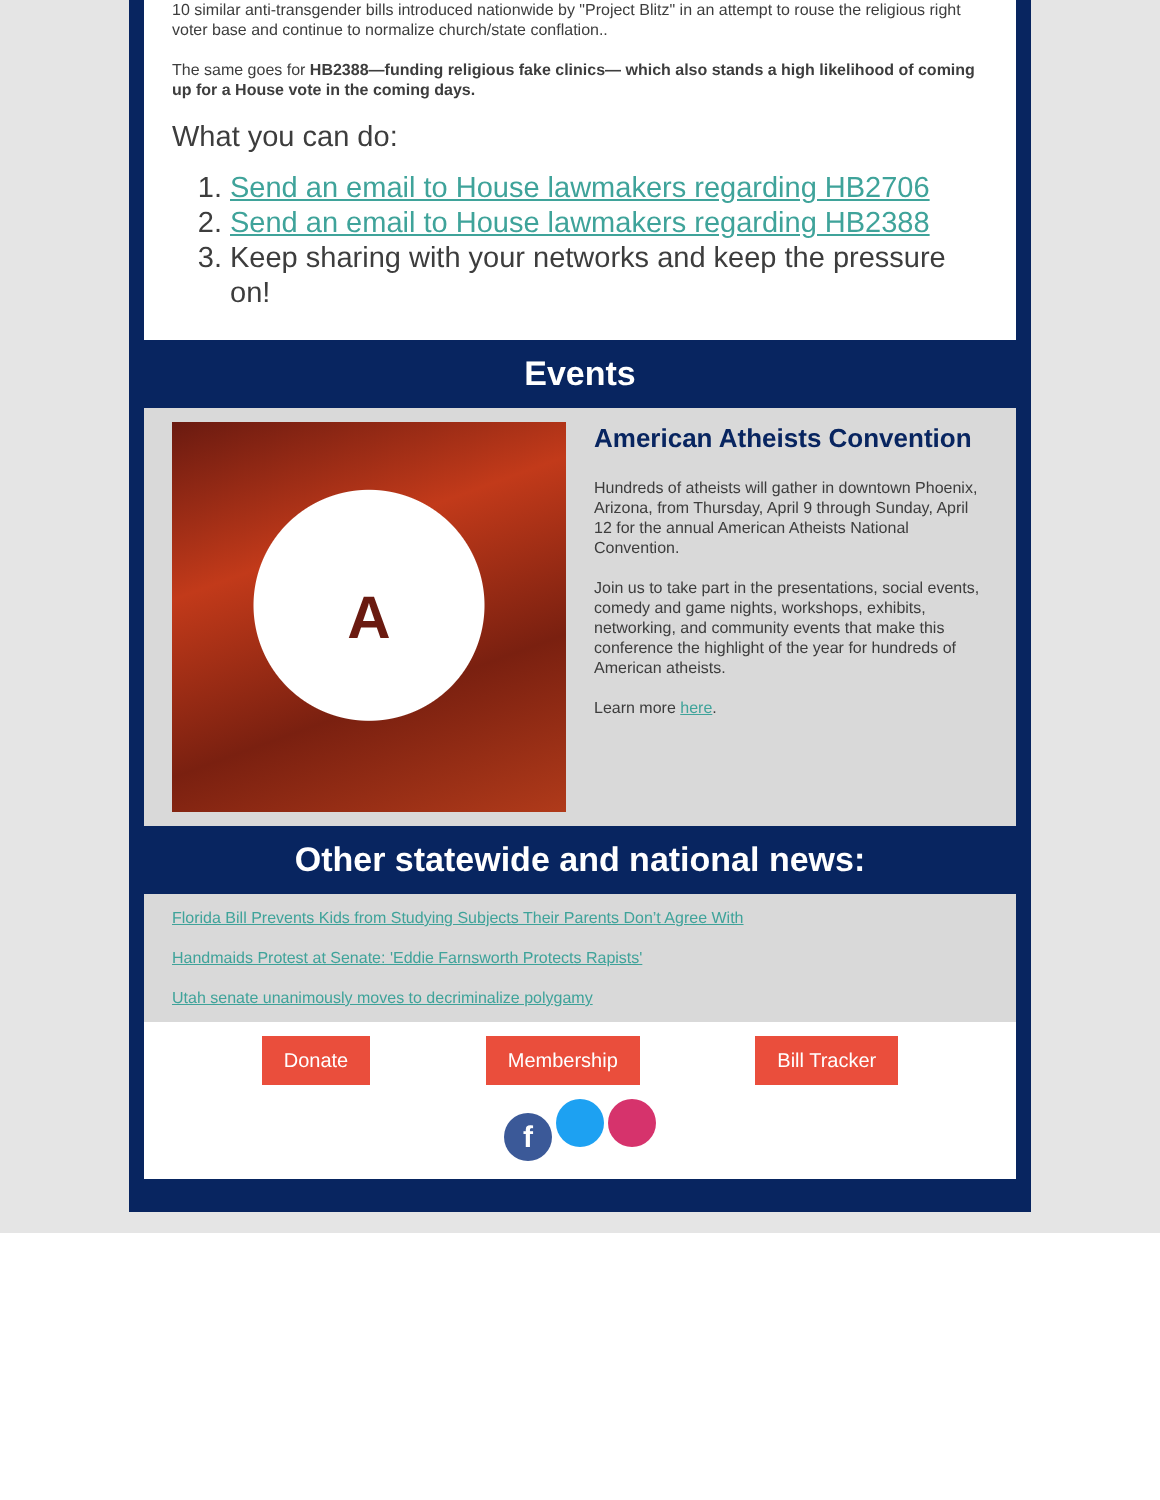10 similar anti-transgender bills introduced nationwide by "Project Blitz" in an attempt to rouse the religious right voter base and continue to normalize church/state conflation..
The same goes for HB2388—funding religious fake clinics— which also stands a high likelihood of coming up for a House vote in the coming days.
What you can do:
1. Send an email to House lawmakers regarding HB2706
2. Send an email to House lawmakers regarding HB2388
3. Keep sharing with your networks and keep the pressure on!
Events
A
American Atheists Convention
Hundreds of atheists will gather in downtown Phoenix, Arizona, from Thursday, April 9 through Sunday, April 12 for the annual American Atheists National Convention.
Join us to take part in the presentations, social events, comedy and game nights, workshops, exhibits, networking, and community events that make this conference the highlight of the year for hundreds of American atheists.
Learn more here.
Other statewide and national news:
Florida Bill Prevents Kids from Studying Subjects Their Parents Don’t Agree With
Handmaids Protest at Senate: 'Eddie Farnsworth Protects Rapists'
Utah senate unanimously moves to decriminalize polygamy
Donate Membership Bill Tracker
f